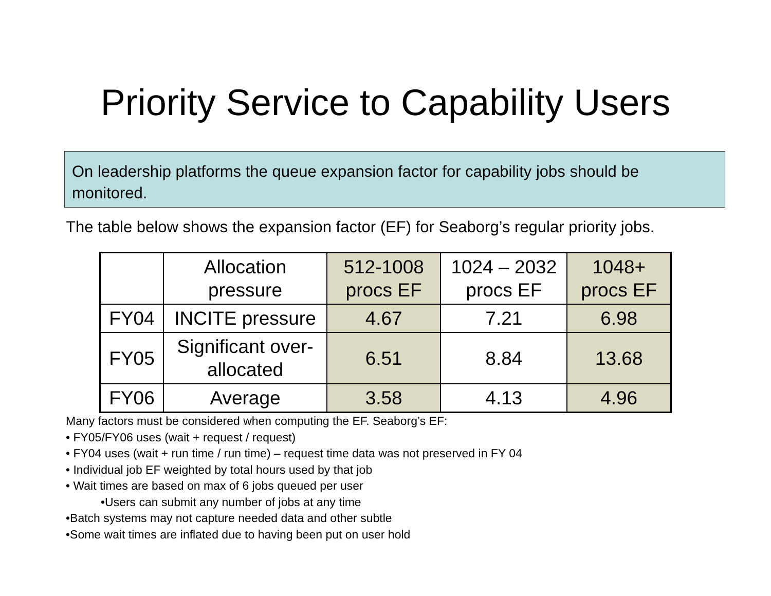Priority Service to Capability Users
On leadership platforms the queue expansion factor for capability jobs should be monitored.
The table below shows the expansion factor (EF) for Seaborg’s regular priority jobs.
| | Allocation pressure | 512-1008 procs EF | 1024 – 2032 procs EF | 1048+ procs EF |
| FY04 | INCITE pressure | 4.67 | 7.21 | 6.98 |
| FY05 | Significant over-allocated | 6.51 | 8.84 | 13.68 |
| FY06 | Average | 3.58 | 4.13 | 4.96 |
Many factors must be considered when computing the EF. Seaborg’s EF:
• FY05/FY06 uses (wait + request / request)
• FY04 uses (wait + run time / run time) – request time data was not preserved in FY 04
• Individual job EF weighted by total hours used by that job
• Wait times are based on max of 6 jobs queued per user
•Users can submit any number of jobs at any time
•Batch systems may not capture needed data and other subtle
•Some wait times are inflated due to having been put on user hold